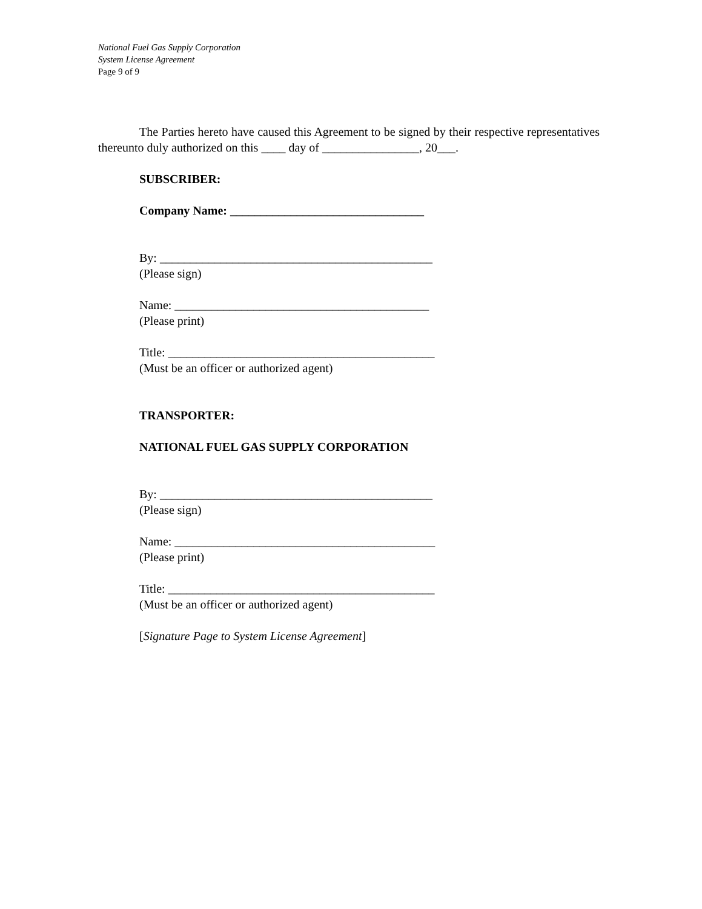National Fuel Gas Supply Corporation
System License Agreement
Page 9 of 9
The Parties hereto have caused this Agreement to be signed by their respective representatives thereunto duly authorized on this ____ day of ________________, 20___.
SUBSCRIBER:
Company Name: ________________________________
By: _____________________________________________
(Please sign)
Name: __________________________________________
(Please print)
Title: ____________________________________________
(Must be an officer or authorized agent)
TRANSPORTER:
NATIONAL FUEL GAS SUPPLY CORPORATION
By: _____________________________________________
(Please sign)
Name: ___________________________________________
(Please print)
Title: ____________________________________________
(Must be an officer or authorized agent)
[Signature Page to System License Agreement]